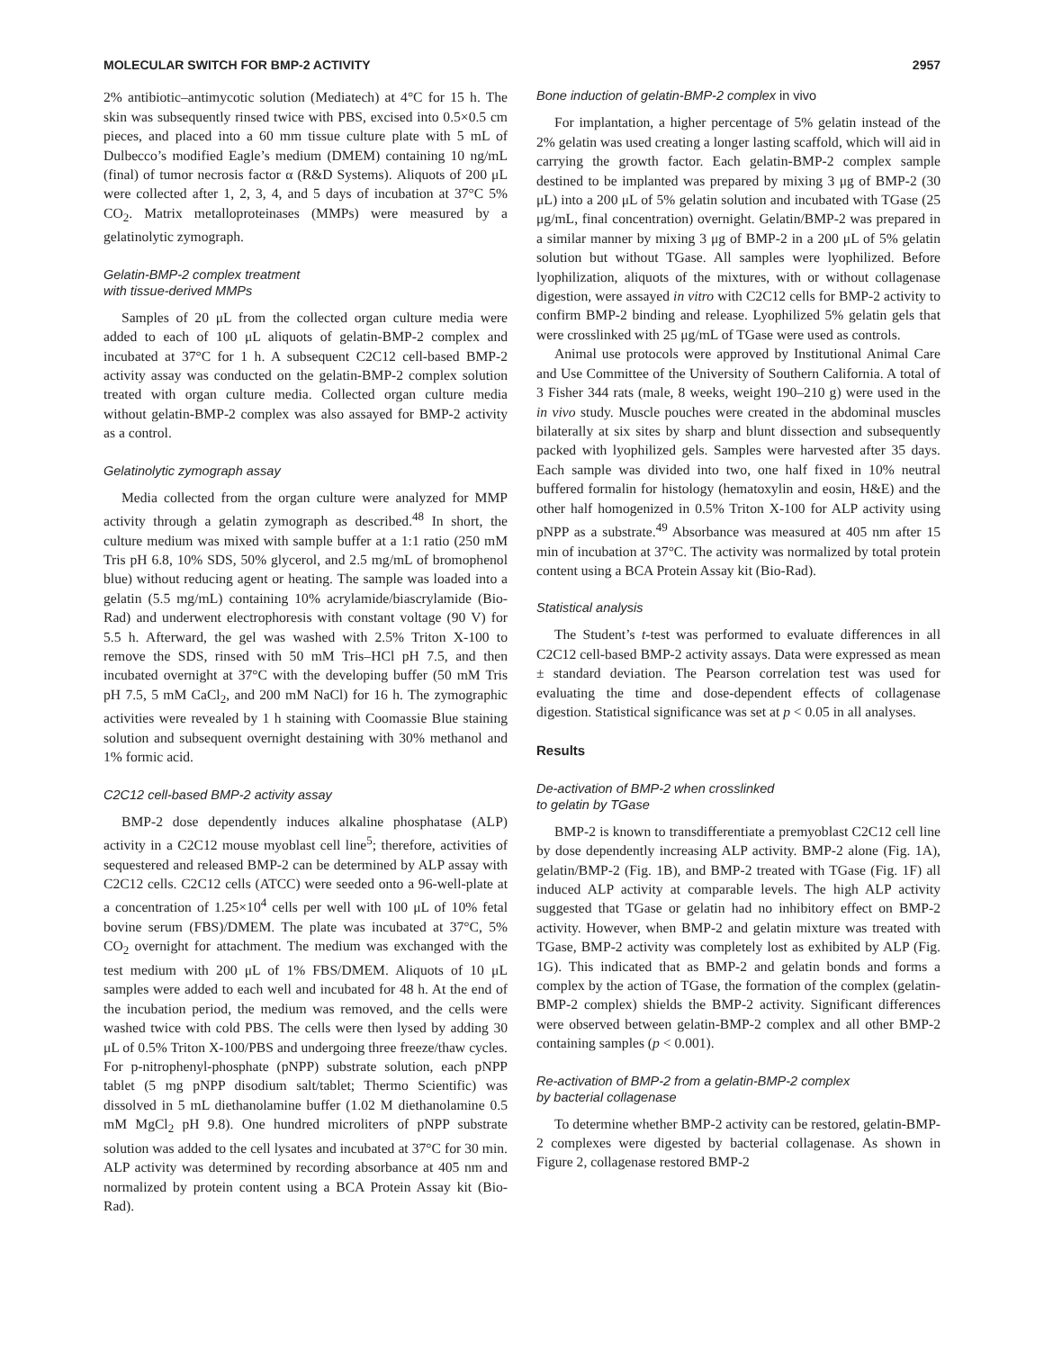MOLECULAR SWITCH FOR BMP-2 ACTIVITY 2957
2% antibiotic–antimycotic solution (Mediatech) at 4°C for 15 h. The skin was subsequently rinsed twice with PBS, excised into 0.5×0.5 cm pieces, and placed into a 60 mm tissue culture plate with 5 mL of Dulbecco’s modified Eagle’s medium (DMEM) containing 10 ng/mL (final) of tumor necrosis factor α (R&D Systems). Aliquots of 200 μL were collected after 1, 2, 3, 4, and 5 days of incubation at 37°C 5% CO<sub>2</sub>. Matrix metalloproteinases (MMPs) were measured by a gelatinolytic zymograph.
Gelatin-BMP-2 complex treatment
with tissue-derived MMPs
Samples of 20 μL from the collected organ culture media were added to each of 100 μL aliquots of gelatin-BMP-2 complex and incubated at 37°C for 1 h. A subsequent C2C12 cell-based BMP-2 activity assay was conducted on the gelatin-BMP-2 complex solution treated with organ culture media. Collected organ culture media without gelatin-BMP-2 complex was also assayed for BMP-2 activity as a control.
Gelatinolytic zymograph assay
Media collected from the organ culture were analyzed for MMP activity through a gelatin zymograph as described.<sup>48</sup> In short, the culture medium was mixed with sample buffer at a 1:1 ratio (250 mM Tris pH 6.8, 10% SDS, 50% glycerol, and 2.5 mg/mL of bromophenol blue) without reducing agent or heating. The sample was loaded into a gelatin (5.5 mg/mL) containing 10% acrylamide/biascrylamide (Bio-Rad) and underwent electrophoresis with constant voltage (90 V) for 5.5 h. Afterward, the gel was washed with 2.5% Triton X-100 to remove the SDS, rinsed with 50 mM Tris–HCl pH 7.5, and then incubated overnight at 37°C with the developing buffer (50 mM Tris pH 7.5, 5 mM CaCl<sub>2</sub>, and 200 mM NaCl) for 16 h. The zymographic activities were revealed by 1 h staining with Coomassie Blue staining solution and subsequent overnight destaining with 30% methanol and 1% formic acid.
C2C12 cell-based BMP-2 activity assay
BMP-2 dose dependently induces alkaline phosphatase (ALP) activity in a C2C12 mouse myoblast cell line<sup>5</sup>; therefore, activities of sequestered and released BMP-2 can be determined by ALP assay with C2C12 cells. C2C12 cells (ATCC) were seeded onto a 96-well-plate at a concentration of 1.25×10<sup>4</sup> cells per well with 100 μL of 10% fetal bovine serum (FBS)/DMEM. The plate was incubated at 37°C, 5% CO<sub>2</sub> overnight for attachment. The medium was exchanged with the test medium with 200 μL of 1% FBS/DMEM. Aliquots of 10 μL samples were added to each well and incubated for 48 h. At the end of the incubation period, the medium was removed, and the cells were washed twice with cold PBS. The cells were then lysed by adding 30 μL of 0.5% Triton X-100/PBS and undergoing three freeze/thaw cycles. For p-nitrophenyl-phosphate (pNPP) substrate solution, each pNPP tablet (5 mg pNPP disodium salt/tablet; Thermo Scientific) was dissolved in 5 mL diethanolamine buffer (1.02 M diethanolamine 0.5 mM MgCl<sub>2</sub> pH 9.8). One hundred microliters of pNPP substrate solution was added to the cell lysates and incubated at 37°C for 30 min. ALP activity was determined by recording absorbance at 405 nm and normalized by protein content using a BCA Protein Assay kit (Bio-Rad).
Bone induction of gelatin-BMP-2 complex in vivo
For implantation, a higher percentage of 5% gelatin instead of the 2% gelatin was used creating a longer lasting scaffold, which will aid in carrying the growth factor. Each gelatin-BMP-2 complex sample destined to be implanted was prepared by mixing 3 μg of BMP-2 (30 μL) into a 200 μL of 5% gelatin solution and incubated with TGase (25 μg/mL, final concentration) overnight. Gelatin/BMP-2 was prepared in a similar manner by mixing 3 μg of BMP-2 in a 200 μL of 5% gelatin solution but without TGase. All samples were lyophilized. Before lyophilization, aliquots of the mixtures, with or without collagenase digestion, were assayed in vitro with C2C12 cells for BMP-2 activity to confirm BMP-2 binding and release. Lyophilized 5% gelatin gels that were crosslinked with 25 μg/mL of TGase were used as controls.
Animal use protocols were approved by Institutional Animal Care and Use Committee of the University of Southern California. A total of 3 Fisher 344 rats (male, 8 weeks, weight 190–210 g) were used in the in vivo study. Muscle pouches were created in the abdominal muscles bilaterally at six sites by sharp and blunt dissection and subsequently packed with lyophilized gels. Samples were harvested after 35 days. Each sample was divided into two, one half fixed in 10% neutral buffered formalin for histology (hematoxylin and eosin, H&E) and the other half homogenized in 0.5% Triton X-100 for ALP activity using pNPP as a substrate.<sup>49</sup> Absorbance was measured at 405 nm after 15 min of incubation at 37°C. The activity was normalized by total protein content using a BCA Protein Assay kit (Bio-Rad).
Statistical analysis
The Student’s t-test was performed to evaluate differences in all C2C12 cell-based BMP-2 activity assays. Data were expressed as mean ± standard deviation. The Pearson correlation test was used for evaluating the time and dose-dependent effects of collagenase digestion. Statistical significance was set at p < 0.05 in all analyses.
Results
De-activation of BMP-2 when crosslinked
to gelatin by TGase
BMP-2 is known to transdifferentiate a premyoblast C2C12 cell line by dose dependently increasing ALP activity. BMP-2 alone (Fig. 1A), gelatin/BMP-2 (Fig. 1B), and BMP-2 treated with TGase (Fig. 1F) all induced ALP activity at comparable levels. The high ALP activity suggested that TGase or gelatin had no inhibitory effect on BMP-2 activity. However, when BMP-2 and gelatin mixture was treated with TGase, BMP-2 activity was completely lost as exhibited by ALP (Fig. 1G). This indicated that as BMP-2 and gelatin bonds and forms a complex by the action of TGase, the formation of the complex (gelatin-BMP-2 complex) shields the BMP-2 activity. Significant differences were observed between gelatin-BMP-2 complex and all other BMP-2 containing samples (p < 0.001).
Re-activation of BMP-2 from a gelatin-BMP-2 complex
by bacterial collagenase
To determine whether BMP-2 activity can be restored, gelatin-BMP-2 complexes were digested by bacterial collagenase. As shown in Figure 2, collagenase restored BMP-2